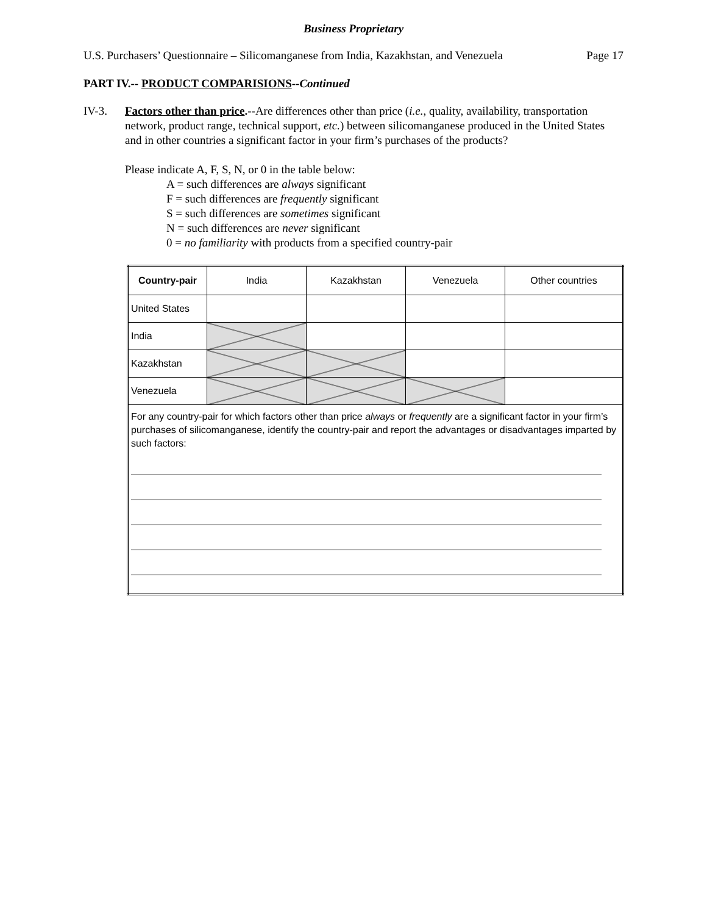Business Proprietary
U.S. Purchasers’ Questionnaire – Silicomanganese from India, Kazakhstan, and Venezuela Page 17
PART IV.-- PRODUCT COMPARISIONS--Continued
IV-3. Factors other than price.--Are differences other than price (i.e., quality, availability, transportation network, product range, technical support, etc.) between silicomanganese produced in the United States and in other countries a significant factor in your firm’s purchases of the products?
Please indicate A, F, S, N, or 0 in the table below:
A = such differences are always significant
F = such differences are frequently significant
S = such differences are sometimes significant
N = such differences are never significant
0 = no familiarity with products from a specified country-pair
| Country-pair | India | Kazakhstan | Venezuela | Other countries |
| --- | --- | --- | --- | --- |
| United States | | | | |
| India | | | | |
| Kazakhstan | | | | |
| Venezuela | | | | |
| For any country-pair for which factors other than price always or frequently are a significant factor in your firm’s purchases of silicomanganese, identify the country-pair and report the advantages or disadvantages imparted by such factors: | | | | |